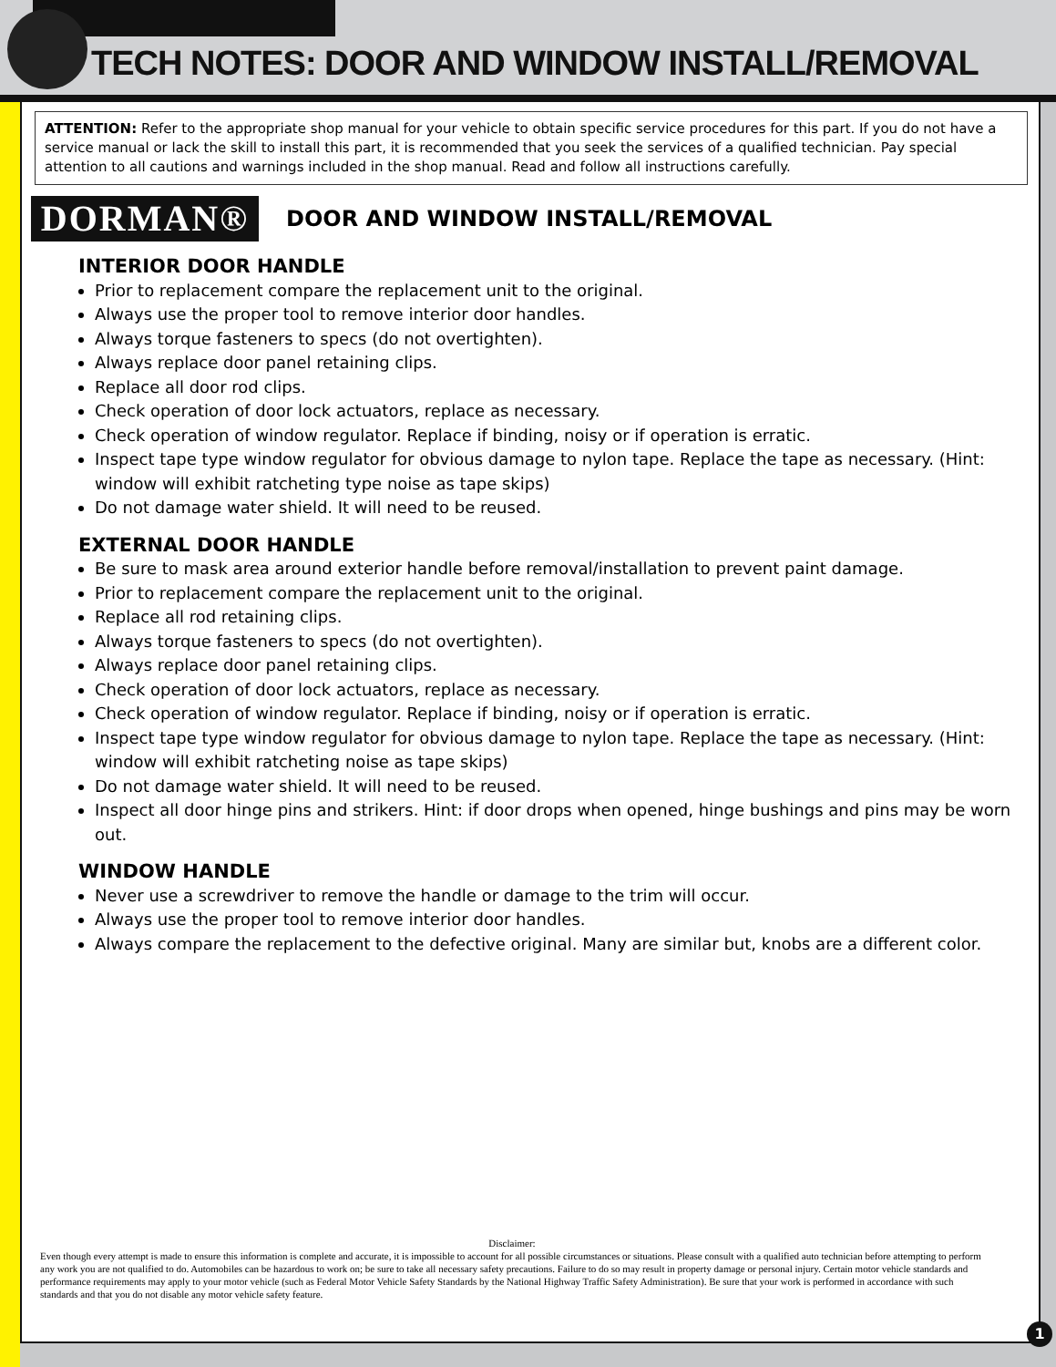TECH NOTES: DOOR AND WINDOW INSTALL/REMOVAL
ATTENTION: Refer to the appropriate shop manual for your vehicle to obtain specific service procedures for this part. If you do not have a service manual or lack the skill to install this part, it is recommended that you seek the services of a qualified technician. Pay special attention to all cautions and warnings included in the shop manual. Read and follow all instructions carefully.
DORMAN®
DOOR AND WINDOW INSTALL/REMOVAL
INTERIOR DOOR HANDLE
Prior to replacement compare the replacement unit to the original.
Always use the proper tool to remove interior door handles.
Always torque fasteners to specs (do not overtighten).
Always replace door panel retaining clips.
Replace all door rod clips.
Check operation of door lock actuators, replace as necessary.
Check operation of window regulator. Replace if binding, noisy or if operation is erratic.
Inspect tape type window regulator for obvious damage to nylon tape. Replace the tape as necessary. (Hint: window will exhibit ratcheting type noise as tape skips)
Do not damage water shield. It will need to be reused.
EXTERNAL DOOR HANDLE
Be sure to mask area around exterior handle before removal/installation to prevent paint damage.
Prior to replacement compare the replacement unit to the original.
Replace all rod retaining clips.
Always torque fasteners to specs (do not overtighten).
Always replace door panel retaining clips.
Check operation of door lock actuators, replace as necessary.
Check operation of window regulator. Replace if binding, noisy or if operation is erratic.
Inspect tape type window regulator for obvious damage to nylon tape. Replace the tape as necessary. (Hint: window will exhibit ratcheting noise as tape skips)
Do not damage water shield. It will need to be reused.
Inspect all door hinge pins and strikers. Hint: if door drops when opened, hinge bushings and pins may be worn out.
WINDOW HANDLE
Never use a screwdriver to remove the handle or damage to the trim will occur.
Always use the proper tool to remove interior door handles.
Always compare the replacement to the defective original. Many are similar but, knobs are a different color.
Disclaimer:
Even though every attempt is made to ensure this information is complete and accurate, it is impossible to account for all possible circumstances or situations. Please consult with a qualified auto technician before attempting to perform any work you are not qualified to do. Automobiles can be hazardous to work on; be sure to take all necessary safety precautions. Failure to do so may result in property damage or personal injury. Certain motor vehicle standards and performance requirements may apply to your motor vehicle (such as Federal Motor Vehicle Safety Standards by the National Highway Traffic Safety Administration). Be sure that your work is performed in accordance with such standards and that you do not disable any motor vehicle safety feature.
1